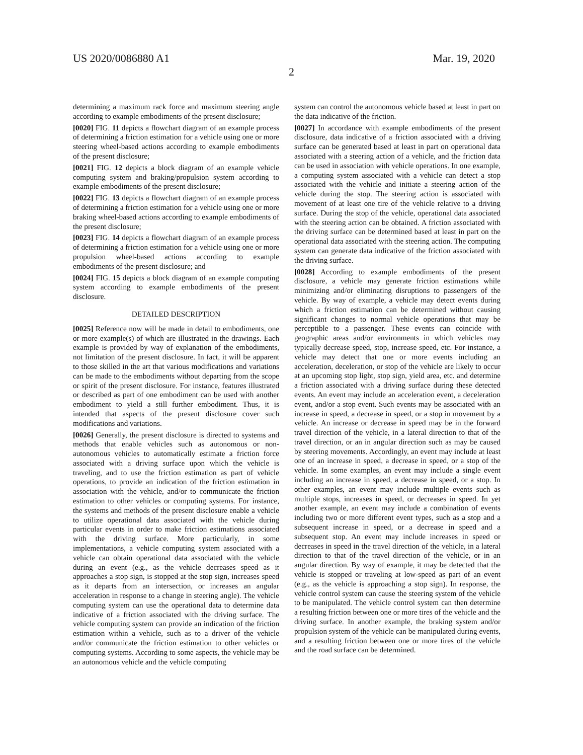US 2020/0086880 A1 Mar. 19, 2020
2
determining a maximum rack force and maximum steering angle according to example embodiments of the present disclosure;
[0020] FIG. 11 depicts a flowchart diagram of an example process of determining a friction estimation for a vehicle using one or more steering wheel-based actions according to example embodiments of the present disclosure;
[0021] FIG. 12 depicts a block diagram of an example vehicle computing system and braking/propulsion system according to example embodiments of the present disclosure;
[0022] FIG. 13 depicts a flowchart diagram of an example process of determining a friction estimation for a vehicle using one or more braking wheel-based actions according to example embodiments of the present disclosure;
[0023] FIG. 14 depicts a flowchart diagram of an example process of determining a friction estimation for a vehicle using one or more propulsion wheel-based actions according to example embodiments of the present disclosure; and
[0024] FIG. 15 depicts a block diagram of an example computing system according to example embodiments of the present disclosure.
DETAILED DESCRIPTION
[0025] Reference now will be made in detail to embodiments, one or more example(s) of which are illustrated in the drawings. Each example is provided by way of explanation of the embodiments, not limitation of the present disclosure. In fact, it will be apparent to those skilled in the art that various modifications and variations can be made to the embodiments without departing from the scope or spirit of the present disclosure. For instance, features illustrated or described as part of one embodiment can be used with another embodiment to yield a still further embodiment. Thus, it is intended that aspects of the present disclosure cover such modifications and variations.
[0026] Generally, the present disclosure is directed to systems and methods that enable vehicles such as autonomous or non-autonomous vehicles to automatically estimate a friction force associated with a driving surface upon which the vehicle is traveling, and to use the friction estimation as part of vehicle operations, to provide an indication of the friction estimation in association with the vehicle, and/or to communicate the friction estimation to other vehicles or computing systems. For instance, the systems and methods of the present disclosure enable a vehicle to utilize operational data associated with the vehicle during particular events in order to make friction estimations associated with the driving surface. More particularly, in some implementations, a vehicle computing system associated with a vehicle can obtain operational data associated with the vehicle during an event (e.g., as the vehicle decreases speed as it approaches a stop sign, is stopped at the stop sign, increases speed as it departs from an intersection, or increases an angular acceleration in response to a change in steering angle). The vehicle computing system can use the operational data to determine data indicative of a friction associated with the driving surface. The vehicle computing system can provide an indication of the friction estimation within a vehicle, such as to a driver of the vehicle and/or communicate the friction estimation to other vehicles or computing systems. According to some aspects, the vehicle may be an autonomous vehicle and the vehicle computing
system can control the autonomous vehicle based at least in part on the data indicative of the friction.
[0027] In accordance with example embodiments of the present disclosure, data indicative of a friction associated with a driving surface can be generated based at least in part on operational data associated with a steering action of a vehicle, and the friction data can be used in association with vehicle operations. In one example, a computing system associated with a vehicle can detect a stop associated with the vehicle and initiate a steering action of the vehicle during the stop. The steering action is associated with movement of at least one tire of the vehicle relative to a driving surface. During the stop of the vehicle, operational data associated with the steering action can be obtained. A friction associated with the driving surface can be determined based at least in part on the operational data associated with the steering action. The computing system can generate data indicative of the friction associated with the driving surface.
[0028] According to example embodiments of the present disclosure, a vehicle may generate friction estimations while minimizing and/or eliminating disruptions to passengers of the vehicle. By way of example, a vehicle may detect events during which a friction estimation can be determined without causing significant changes to normal vehicle operations that may be perceptible to a passenger. These events can coincide with geographic areas and/or environments in which vehicles may typically decrease speed, stop, increase speed, etc. For instance, a vehicle may detect that one or more events including an acceleration, deceleration, or stop of the vehicle are likely to occur at an upcoming stop light, stop sign, yield area, etc. and determine a friction associated with a driving surface during these detected events. An event may include an acceleration event, a deceleration event, and/or a stop event. Such events may be associated with an increase in speed, a decrease in speed, or a stop in movement by a vehicle. An increase or decrease in speed may be in the forward travel direction of the vehicle, in a lateral direction to that of the travel direction, or an in angular direction such as may be caused by steering movements. Accordingly, an event may include at least one of an increase in speed, a decrease in speed, or a stop of the vehicle. In some examples, an event may include a single event including an increase in speed, a decrease in speed, or a stop. In other examples, an event may include multiple events such as multiple stops, increases in speed, or decreases in speed. In yet another example, an event may include a combination of events including two or more different event types, such as a stop and a subsequent increase in speed, or a decrease in speed and a subsequent stop. An event may include increases in speed or decreases in speed in the travel direction of the vehicle, in a lateral direction to that of the travel direction of the vehicle, or in an angular direction. By way of example, it may be detected that the vehicle is stopped or traveling at low-speed as part of an event (e.g., as the vehicle is approaching a stop sign). In response, the vehicle control system can cause the steering system of the vehicle to be manipulated. The vehicle control system can then determine a resulting friction between one or more tires of the vehicle and the driving surface. In another example, the braking system and/or propulsion system of the vehicle can be manipulated during events, and a resulting friction between one or more tires of the vehicle and the road surface can be determined.